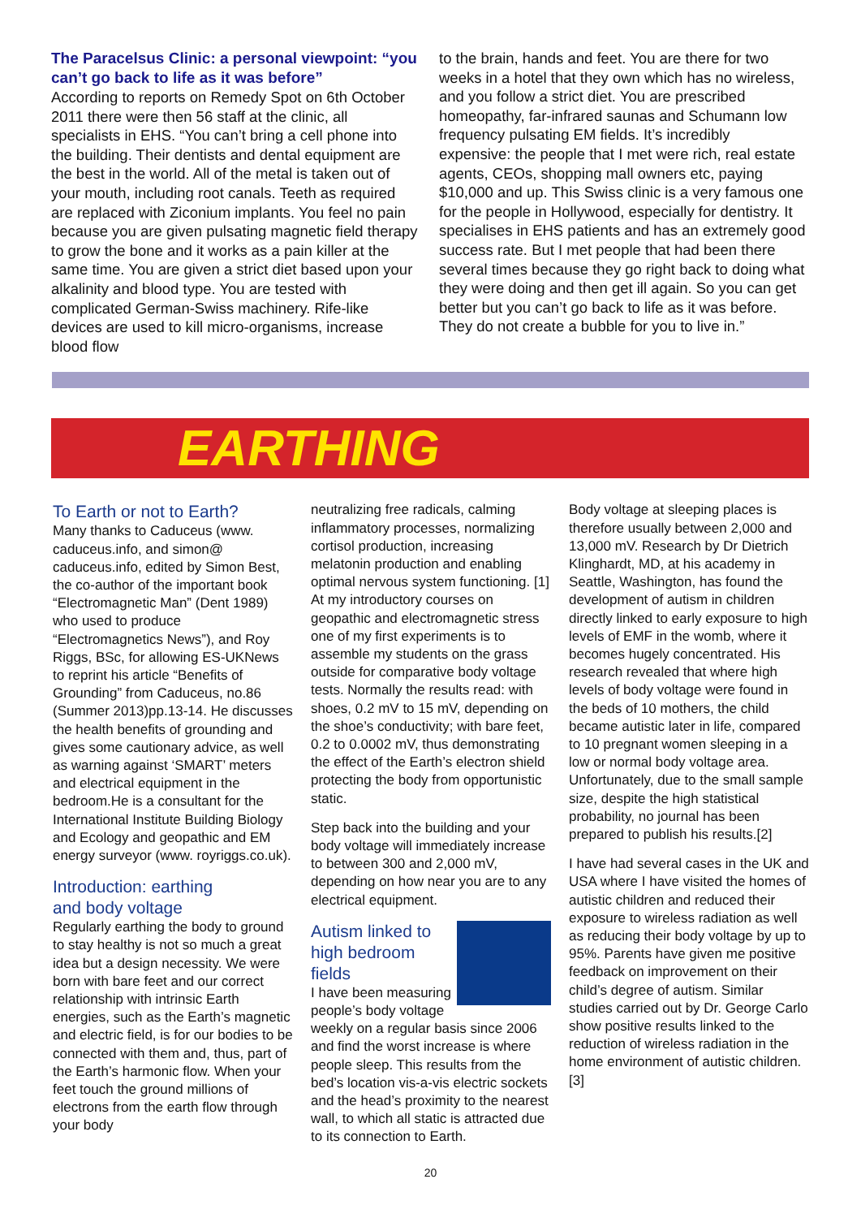The Paracelsus Clinic: a personal viewpoint: “you can’t go back to life as it was before”
According to reports on Remedy Spot on 6th October 2011 there were then 56 staff at the clinic, all specialists in EHS. “You can’t bring a cell phone into the building. Their dentists and dental equipment are the best in the world. All of the metal is taken out of your mouth, including root canals. Teeth as required are replaced with Ziconium implants. You feel no pain because you are given pulsating magnetic field therapy to grow the bone and it works as a pain killer at the same time. You are given a strict diet based upon your alkalinity and blood type. You are tested with complicated German-Swiss machinery. Rife-like devices are used to kill micro-organisms, increase blood flow
to the brain, hands and feet. You are there for two weeks in a hotel that they own which has no wireless, and you follow a strict diet. You are prescribed homeopathy, far-infrared saunas and Schumann low frequency pulsating EM fields. It’s incredibly expensive: the people that I met were rich, real estate agents, CEOs, shopping mall owners etc, paying $10,000 and up. This Swiss clinic is a very famous one for the people in Hollywood, especially for dentistry. It specialises in EHS patients and has an extremely good success rate. But I met people that had been there several times because they go right back to doing what they were doing and then get ill again. So you can get better but you can’t go back to life as it was before. They do not create a bubble for you to live in.”
EARTHING
To Earth or not to Earth?
Many thanks to Caduceus (www. caduceus.info, and simon@ caduceus.info, edited by Simon Best, the co-author of the important book “Electromagnetic Man” (Dent 1989) who used to produce “Electromagnetics News”), and Roy Riggs, BSc, for allowing ES-UKNews to reprint his article “Benefits of Grounding” from Caduceus, no.86 (Summer 2013)pp.13-14. He discusses the health benefits of grounding and gives some cautionary advice, as well as warning against ‘SMART’ meters and electrical equipment in the bedroom.He is a consultant for the International Institute Building Biology and Ecology and geopathic and EM energy surveyor (www. royriggs.co.uk).
Introduction: earthing
and body voltage
Regularly earthing the body to ground to stay healthy is not so much a great idea but a design necessity. We were born with bare feet and our correct relationship with intrinsic Earth energies, such as the Earth’s magnetic and electric field, is for our bodies to be connected with them and, thus, part of the Earth’s harmonic flow. When your feet touch the ground millions of electrons from the earth flow through your body
neutralizing free radicals, calming inflammatory processes, normalizing cortisol production, increasing melatonin production and enabling optimal nervous system functioning. [1] At my introductory courses on geopathic and electromagnetic stress one of my first experiments is to assemble my students on the grass outside for comparative body voltage tests. Normally the results read: with shoes, 0.2 mV to 15 mV, depending on the shoe’s conductivity; with bare feet, 0.2 to 0.0002 mV, thus demonstrating the effect of the Earth’s electron shield protecting the body from opportunistic static.
Step back into the building and your body voltage will immediately increase to between 300 and 2,000 mV, depending on how near you are to any electrical equipment.
Autism linked to high bedroom fields
I have been measuring people’s body voltage weekly on a regular basis since 2006 and find the worst increase is where people sleep. This results from the bed’s location vis-a-vis electric sockets and the head’s proximity to the nearest wall, to which all static is attracted due to its connection to Earth.
Body voltage at sleeping places is therefore usually between 2,000 and 13,000 mV. Research by Dr Dietrich Klinghardt, MD, at his academy in Seattle, Washington, has found the development of autism in children directly linked to early exposure to high levels of EMF in the womb, where it becomes hugely concentrated. His research revealed that where high levels of body voltage were found in the beds of 10 mothers, the child became autistic later in life, compared to 10 pregnant women sleeping in a low or normal body voltage area. Unfortunately, due to the small sample size, despite the high statistical probability, no journal has been prepared to publish his results.[2]
I have had several cases in the UK and USA where I have visited the homes of autistic children and reduced their exposure to wireless radiation as well as reducing their body voltage by up to 95%. Parents have given me positive feedback on improvement on their child’s degree of autism. Similar studies carried out by Dr. George Carlo show positive results linked to the reduction of wireless radiation in the home environment of autistic children.[3]
20